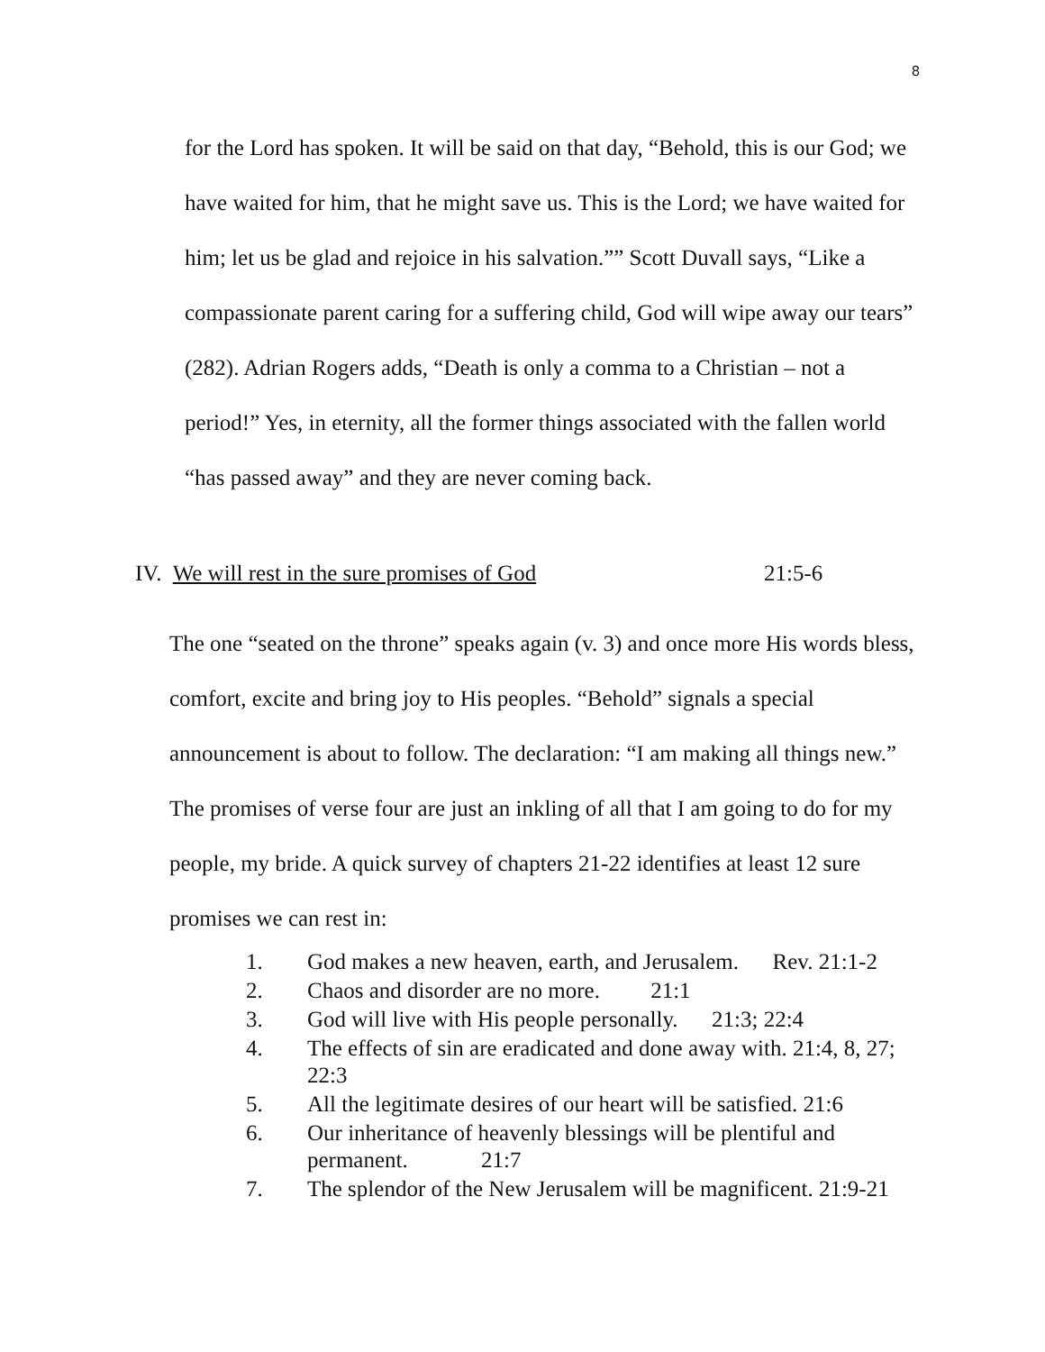8
for the Lord has spoken. It will be said on that day, “Behold, this is our God; we have waited for him, that he might save us. This is the Lord; we have waited for him; let us be glad and rejoice in his salvation.”” Scott Duvall says, “Like a compassionate parent caring for a suffering child, God will wipe away our tears” (282). Adrian Rogers adds, “Death is only a comma to a Christian – not a period!” Yes, in eternity, all the former things associated with the fallen world “has passed away” and they are never coming back.
IV. We will rest in the sure promises of God 21:5-6
The one “seated on the throne” speaks again (v. 3) and once more His words bless, comfort, excite and bring joy to His peoples. “Behold” signals a special announcement is about to follow. The declaration: “I am making all things new.” The promises of verse four are just an inkling of all that I am going to do for my people, my bride. A quick survey of chapters 21-22 identifies at least 12 sure promises we can rest in:
1. God makes a new heaven, earth, and Jerusalem. Rev. 21:1-2
2. Chaos and disorder are no more. 21:1
3. God will live with His people personally. 21:3; 22:4
4. The effects of sin are eradicated and done away with. 21:4, 8, 27; 22:3
5. All the legitimate desires of our heart will be satisfied. 21:6
6. Our inheritance of heavenly blessings will be plentiful and permanent. 21:7
7. The splendor of the New Jerusalem will be magnificent. 21:9-21